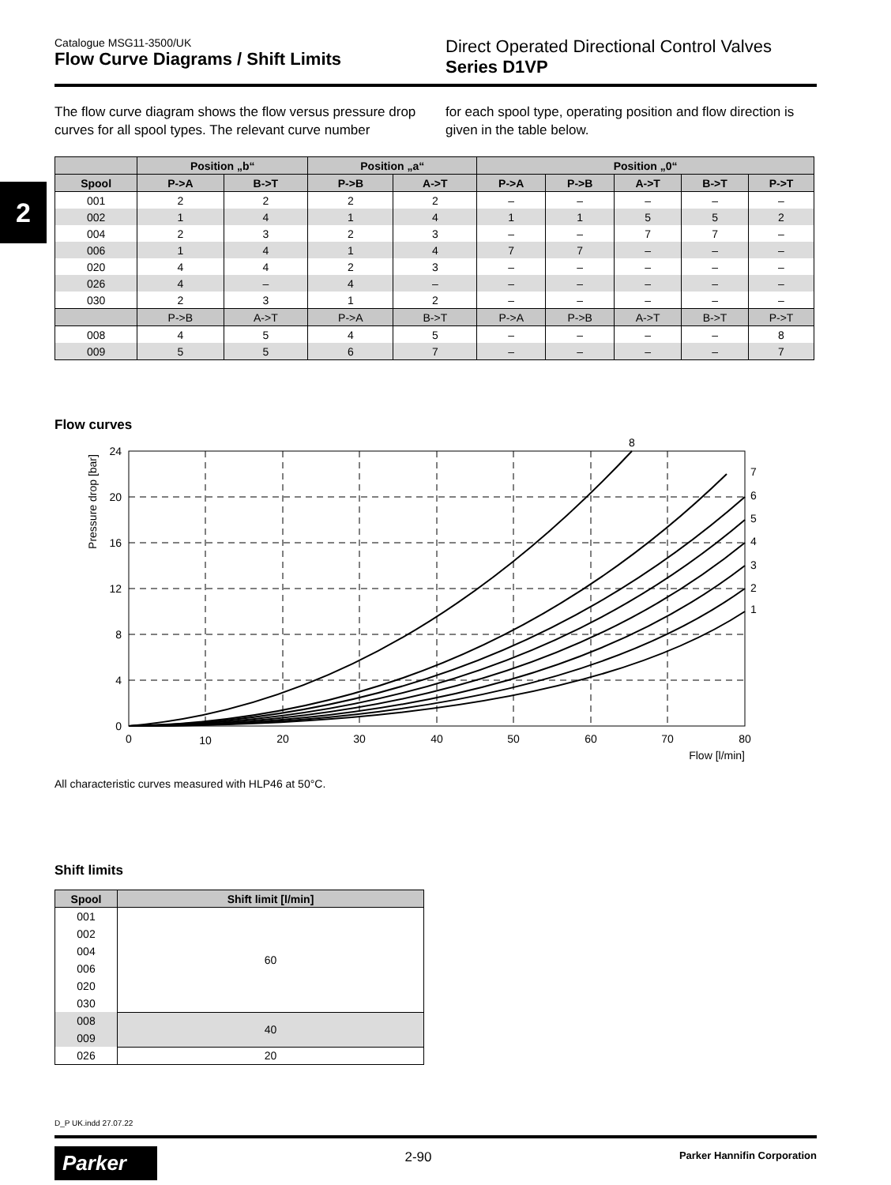2
Catalogue MSG11-3500/UK
Flow Curve Diagrams / Shift Limits
Direct Operated Directional Control Valves
Series D1VP
The flow curve diagram shows the flow versus pressure drop curves for all spool types. The relevant curve number
for each spool type, operating position and flow direction is given in the table below.
| | Position „b“ | | Position „a“ | | Position „0“ | | | | |
| --- | --- | --- | --- | --- | --- | --- | --- | --- | --- |
| Spool | P->A | B->T | P->B | A->T | P->A | P->B | A->T | B->T | P->T |
| 001 | 2 | 2 | 2 | 2 | – | – | – | – | – |
| 002 | 1 | 4 | 1 | 4 | 1 | 1 | 5 | 5 | 2 |
| 004 | 2 | 3 | 2 | 3 | – | – | 7 | 7 | – |
| 006 | 1 | 4 | 1 | 4 | 7 | 7 | – | – | – |
| 020 | 4 | 4 | 2 | 3 | – | – | – | – | – |
| 026 | 4 | – | 4 | – | – | – | – | – | – |
| 030 | 2 | 3 | 1 | 2 | – | – | – | – | – |
| | P->B | A->T | P->A | B->T | P->A | P->B | A->T | B->T | P->T |
| 008 | 4 | 5 | 4 | 5 | – | – | – | – | 8 |
| 009 | 5 | 5 | 6 | 7 | – | – | – | – | 7 |
Flow curves
24
20
16
12
8
4
0
0
10
20
30
40
50
60
70
80
8
Flow [l/min]
Pressure drop [bar]
7
6
5
4
3
2
1
All characteristic curves measured with HLP46 at 50°C.
Shift limits
| Spool | Shift limit [l/min] |
| --- | --- |
| 001 002 004 006 020 030 | 60 |
| 008 009 | 40 |
| 026 | 20 |
D_P UK.indd 27.07.22
Parker
2-90
Parker Hannifin Corporation